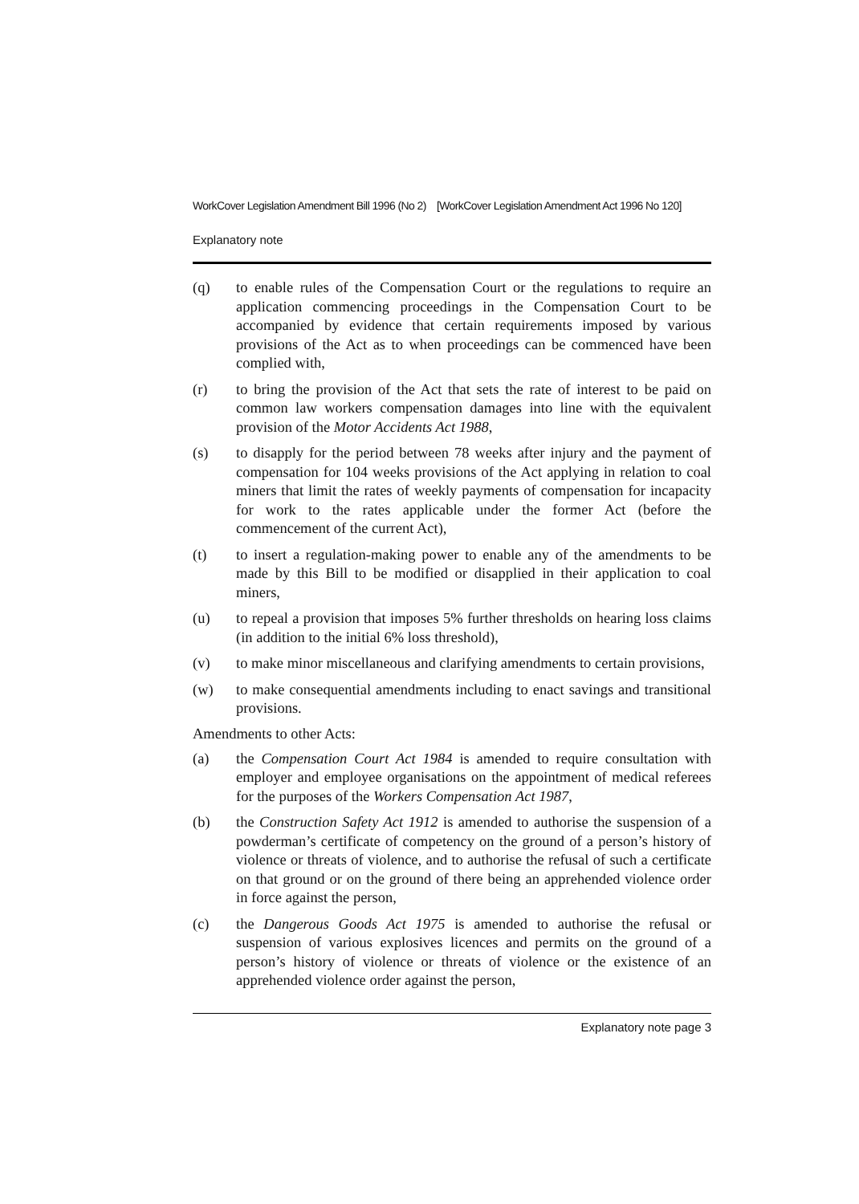WorkCover Legislation Amendment Bill 1996 (No 2) [WorkCover Legislation Amendment Act 1996 No 120]
Explanatory note
(q) to enable rules of the Compensation Court or the regulations to require an application commencing proceedings in the Compensation Court to be accompanied by evidence that certain requirements imposed by various provisions of the Act as to when proceedings can be commenced have been complied with,
(r) to bring the provision of the Act that sets the rate of interest to be paid on common law workers compensation damages into line with the equivalent provision of the Motor Accidents Act 1988,
(s) to disapply for the period between 78 weeks after injury and the payment of compensation for 104 weeks provisions of the Act applying in relation to coal miners that limit the rates of weekly payments of compensation for incapacity for work to the rates applicable under the former Act (before the commencement of the current Act),
(t) to insert a regulation-making power to enable any of the amendments to be made by this Bill to be modified or disapplied in their application to coal miners,
(u) to repeal a provision that imposes 5% further thresholds on hearing loss claims (in addition to the initial 6% loss threshold),
(v) to make minor miscellaneous and clarifying amendments to certain provisions,
(w) to make consequential amendments including to enact savings and transitional provisions.
Amendments to other Acts:
(a) the Compensation Court Act 1984 is amended to require consultation with employer and employee organisations on the appointment of medical referees for the purposes of the Workers Compensation Act 1987,
(b) the Construction Safety Act 1912 is amended to authorise the suspension of a powderman’s certificate of competency on the ground of a person’s history of violence or threats of violence, and to authorise the refusal of such a certificate on that ground or on the ground of there being an apprehended violence order in force against the person,
(c) the Dangerous Goods Act 1975 is amended to authorise the refusal or suspension of various explosives licences and permits on the ground of a person’s history of violence or threats of violence or the existence of an apprehended violence order against the person,
Explanatory note page 3